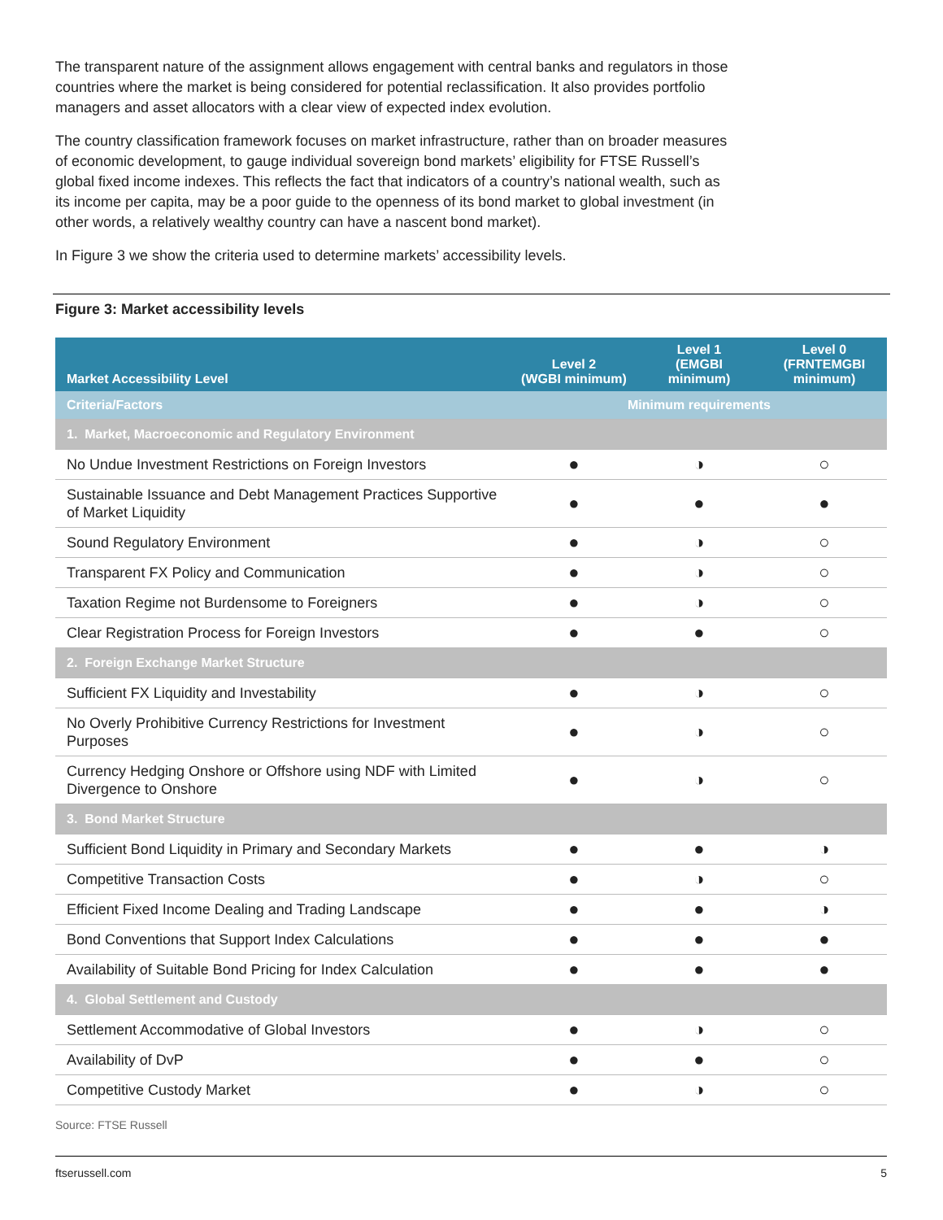The transparent nature of the assignment allows engagement with central banks and regulators in those countries where the market is being considered for potential reclassification. It also provides portfolio managers and asset allocators with a clear view of expected index evolution.
The country classification framework focuses on market infrastructure, rather than on broader measures of economic development, to gauge individual sovereign bond markets’ eligibility for FTSE Russell’s global fixed income indexes. This reflects the fact that indicators of a country’s national wealth, such as its income per capita, may be a poor guide to the openness of its bond market to global investment (in other words, a relatively wealthy country can have a nascent bond market).
In Figure 3 we show the criteria used to determine markets’ accessibility levels.
Figure 3: Market accessibility levels
| Market Accessibility Level | Level 2 (WGBI minimum) | Level 1 (EMGBI minimum) | Level 0 (FRNTEMGBI minimum) |
| --- | --- | --- | --- |
| Criteria/Factors | Minimum requirements | | |
| 1. Market, Macroeconomic and Regulatory Environment | | | |
| No Undue Investment Restrictions on Foreign Investors | ● | ◑ | ○ |
| Sustainable Issuance and Debt Management Practices Supportive of Market Liquidity | ● | ● | ● |
| Sound Regulatory Environment | ● | ◑ | ○ |
| Transparent FX Policy and Communication | ● | ◑ | ○ |
| Taxation Regime not Burdensome to Foreigners | ● | ◑ | ○ |
| Clear Registration Process for Foreign Investors | ● | ● | ○ |
| 2. Foreign Exchange Market Structure | | | |
| Sufficient FX Liquidity and Investability | ● | ◑ | ○ |
| No Overly Prohibitive Currency Restrictions for Investment Purposes | ● | ◑ | ○ |
| Currency Hedging Onshore or Offshore using NDF with Limited Divergence to Onshore | ● | ◑ | ○ |
| 3. Bond Market Structure | | | |
| Sufficient Bond Liquidity in Primary and Secondary Markets | ● | ● | ◑ |
| Competitive Transaction Costs | ● | ◑ | ○ |
| Efficient Fixed Income Dealing and Trading Landscape | ● | ● | ◑ |
| Bond Conventions that Support Index Calculations | ● | ● | ● |
| Availability of Suitable Bond Pricing for Index Calculation | ● | ● | ● |
| 4. Global Settlement and Custody | | | |
| Settlement Accommodative of Global Investors | ● | ◑ | ○ |
| Availability of DvP | ● | ● | ○ |
| Competitive Custody Market | ● | ◑ | ○ |
Source: FTSE Russell
ftserussell.com 5